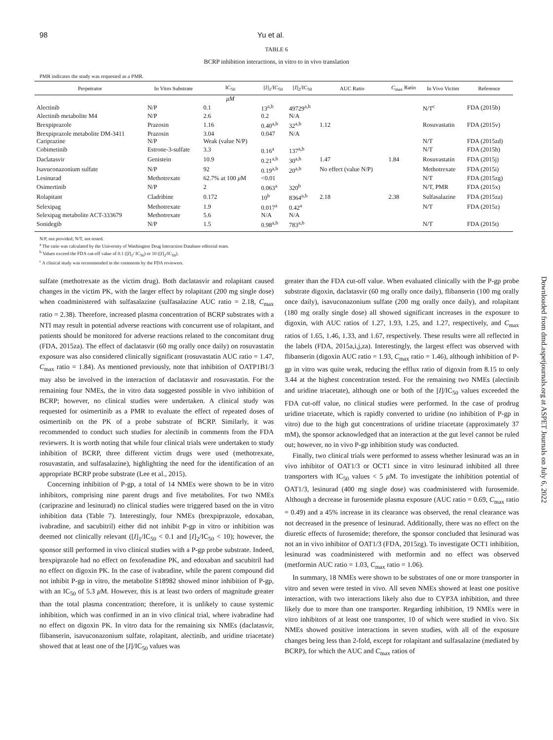98 Yu et al.
TABLE 6
BCRP inhibition interactions, in vitro to in vivo translation
PMR indicates the study was requested as a PMR.
| Perpetrator | In Vitro Substrate | IC<sub>50</sub> | [ I ]<sub>1</sub>/IC<sub>50</sub> | [ I ]<sub>2</sub>/IC<sub>50</sub> | AUC Ratio | C<sub>max</sub> Ratio | In Vivo Victim | Reference |
| --- | --- | --- | --- | --- | --- | --- | --- | --- |
| | | μM | | | | | | |
| Alectinib | N/P | 0.1 | 13<sup>a,b</sup> | 49729<sup>a,b</sup> | | | N/T<sup>c</sup> | FDA (2015b) |
| Alectinib metabolite M4 | N/P | 2.6 | 0.2 | N/A | | | | |
| Brexpiprazole | Prazosin | 1.16 | 0.40<sup>a,b</sup> | 32<sup>a,b</sup> | 1.12 | | Rosuvastatin | FDA (2015v) |
| Brexpiprazole metabolite DM-3411 | Prazosin | 3.04 | 0.047 | N/A | | | | |
| Cariprazine | N/P | Weak (value N/P) | | | | | N/T | FDA (2015zd) |
| Cobimetinib | Estrone-3-sulfate | 3.3 | 0.16<sup>a</sup> | 137<sup>a,b</sup> | | | N/T | FDA (2015h) |
| Daclatasvir | Genistein | 10.9 | 0.21<sup>a,b</sup> | 30<sup>a,b</sup> | 1.47 | 1.84 | Rosuvastatin | FDA (2015j) |
| Isavuconazonium sulfate | N/P | 92 | 0.19<sup>a,b</sup> | 20<sup>a,b</sup> | No effect (value N/P) | | Methotrexate | FDA (2015i) |
| Lesinurad | Methotrexate | 62.7% at 100 μ M | <0.01 | | | | N/T | FDA (2015zg) |
| Osimertinib | N/P | 2 | 0.063<sup>a</sup> | 320<sup>b</sup> | | | N/T, PMR | FDA (2015x) |
| Rolapitant | Cladribine | 0.172 | 10<sup>b</sup> | 8364<sup>a,b</sup> | 2.18 | 2.38 | Sulfasalazine | FDA (2015za) |
| Selexipag | Methotrexate | 1.9 | 0.017<sup>a</sup> | 0.42<sup>a</sup> | | | N/T | FDA (2015z) |
| Selexipag metabolite ACT-333679 | Methotrexate | 5.6 | N/A | N/A | | | | |
| Sonidegib | N/P | 1.5 | 0.98<sup>a,b</sup> | 783<sup>a,b</sup> | | | N/T | FDA (2015t) |
N/P, not provided; N/T, not tested.
<sup>a</sup> The ratio was calculated by the University of Washington Drug Interaction Database editorial team.
<sup>b</sup> Values exceed the FDA cut-off value of 0.1 ([I]<sub>1</sub>/ IC<sub>50</sub>) or 10 ([I]<sub>2</sub>/IC<sub>50</sub>).
<sup>c</sup> A clinical study was recommended in the comments by the FDA reviewers.
sulfate (methotrexate as the victim drug). Both daclatasvir and rolapitant caused changes in the victim PK, with the larger effect by rolapitant (200 mg single dose) when coadministered with sulfasalazine (sulfasalazine AUC ratio = 2.18, C<sub>max</sub> ratio = 2.38). Therefore, increased plasma concentration of BCRP substrates with a NTI may result in potential adverse reactions with concurrent use of rolapitant, and patients should be monitored for adverse reactions related to the concomitant drug (FDA, 2015za). The effect of daclatasvir (60 mg orally once daily) on rosuvastatin exposure was also considered clinically significant (rosuvastatin AUC ratio = 1.47, C<sub>max</sub> ratio = 1.84). As mentioned previously, note that inhibition of OATP1B1/3 may also be involved in the interaction of daclatasvir and rosuvastatin. For the remaining four NMEs, the in vitro data suggested possible in vivo inhibition of BCRP; however, no clinical studies were undertaken. A clinical study was requested for osimertinib as a PMR to evaluate the effect of repeated doses of osimertinib on the PK of a probe substrate of BCRP. Similarly, it was recommended to conduct such studies for alectinib in comments from the FDA reviewers. It is worth noting that while four clinical trials were undertaken to study inhibition of BCRP, three different victim drugs were used (methotrexate, rosuvastatin, and sulfasalazine), highlighting the need for the identification of an appropriate BCRP probe substrate (Lee et al., 2015).
Concerning inhibition of P-gp, a total of 14 NMEs were shown to be in vitro inhibitors, comprising nine parent drugs and five metabolites. For two NMEs (cariprazine and lesinurad) no clinical studies were triggered based on the in vitro inhibition data (Table 7). Interestingly, four NMEs (brexpiprazole, edoxaban, ivabradine, and sacubitril) either did not inhibit P-gp in vitro or inhibition was deemed not clinically relevant ([I]<sub>1</sub>/IC<sub>50</sub> < 0.1 and [I]<sub>2</sub>/IC<sub>50</sub> < 10); however, the sponsor still performed in vivo clinical studies with a P-gp probe substrate. Indeed, brexpiprazole had no effect on fexofenadine PK, and edoxaban and sacubitril had no effect on digoxin PK. In the case of ivabradine, while the parent compound did not inhibit P-gp in vitro, the metabolite S18982 showed minor inhibition of P-gp, with an IC<sub>50</sub> of 5.3 μ M. However, this is at least two orders of magnitude greater than the total plasma concentration; therefore, it is unlikely to cause systemic inhibition, which was confirmed in an in vivo clinical trial, where ivabradine had no effect on digoxin PK. In vitro data for the remaining six NMEs (daclatasvir, flibanserin, isavuconazonium sulfate, rolapitant, alectinib, and uridine triacetate) showed that at least one of the [I]/IC<sub>50</sub> values was
greater than the FDA cut-off value. When evaluated clinically with the P-gp probe substrate digoxin, daclatasvir (60 mg orally once daily), flibanserin (100 mg orally once daily), isavuconazonium sulfate (200 mg orally once daily), and rolapitant (180 mg orally single dose) all showed significant increases in the exposure to digoxin, with AUC ratios of 1.27, 1.93, 1.25, and 1.27, respectively, and C<sub>max</sub> ratios of 1.65, 1.46, 1.33, and 1.67, respectively. These results were all reflected in the labels (FDA, 2015a,i,j,za). Interestingly, the largest effect was observed with flibanserin (digoxin AUC ratio = 1.93, C<sub>max</sub> ratio = 1.46), although inhibition of P-gp in vitro was quite weak, reducing the efflux ratio of digoxin from 8.15 to only 3.44 at the highest concentration tested. For the remaining two NMEs (alectinib and uridine triacetate), although one or both of the [I]/IC<sub>50</sub> values exceeded the FDA cut-off value, no clinical studies were performed. In the case of prodrug uridine triacetate, which is rapidly converted to uridine (no inhibition of P-gp in vitro) due to the high gut concentrations of uridine triacetate (approximately 37 mM), the sponsor acknowledged that an interaction at the gut level cannot be ruled out; however, no in vivo P-gp inhibition study was conducted.
Finally, two clinical trials were performed to assess whether lesinurad was an in vivo inhibitor of OAT1/3 or OCT1 since in vitro lesinurad inhibited all three transporters with IC<sub>50</sub> values < 5 μ M. To investigate the inhibition potential of OAT1/3, lesinurad (400 mg single dose) was coadministered with furosemide. Although a decrease in furosemide plasma exposure (AUC ratio = 0.69, C<sub>max</sub> ratio = 0.49) and a 45% increase in its clearance was observed, the renal clearance was not decreased in the presence of lesinurad. Additionally, there was no effect on the diuretic effects of furosemide; therefore, the sponsor concluded that lesinurad was not an in vivo inhibitor of OAT1/3 (FDA, 2015zg). To investigate OCT1 inhibition, lesinurad was coadministered with metformin and no effect was observed (metformin AUC ratio = 1.03, C<sub>max</sub> ratio = 1.06).
In summary, 18 NMEs were shown to be substrates of one or more transporter in vitro and seven were tested in vivo. All seven NMEs showed at least one positive interaction, with two interactions likely also due to CYP3A inhibition, and three likely due to more than one transporter. Regarding inhibition, 19 NMEs were in vitro inhibitors of at least one transporter, 10 of which were studied in vivo. Six NMEs showed positive interactions in seven studies, with all of the exposure changes being less than 2-fold, except for rolapitant and sulfasalazine (mediated by BCRP), for which the AUC and C<sub>max</sub> ratios of
Downloaded from dmd.aspetjournals.org at ASPET Journals on July 6, 2022